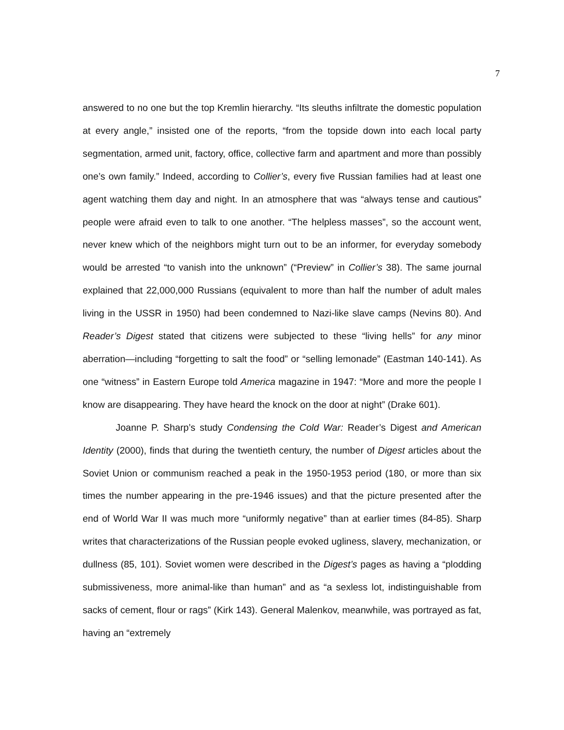7
answered to no one but the top Kremlin hierarchy. “Its sleuths infiltrate the domestic population at every angle,” insisted one of the reports, “from the topside down into each local party segmentation, armed unit, factory, office, collective farm and apartment and more than possibly one’s own family.” Indeed, according to Collier’s, every five Russian families had at least one agent watching them day and night. In an atmosphere that was “always tense and cautious” people were afraid even to talk to one another. “The helpless masses”, so the account went, never knew which of the neighbors might turn out to be an informer, for everyday somebody would be arrested “to vanish into the unknown” (“Preview” in Collier’s 38). The same journal explained that 22,000,000 Russians (equivalent to more than half the number of adult males living in the USSR in 1950) had been condemned to Nazi-like slave camps (Nevins 80). And Reader’s Digest stated that citizens were subjected to these “living hells” for any minor aberration—including “forgetting to salt the food” or “selling lemonade” (Eastman 140-141). As one “witness” in Eastern Europe told America magazine in 1947: “More and more the people I know are disappearing. They have heard the knock on the door at night” (Drake 601).
Joanne P. Sharp’s study Condensing the Cold War: Reader’s Digest and American Identity (2000), finds that during the twentieth century, the number of Digest articles about the Soviet Union or communism reached a peak in the 1950-1953 period (180, or more than six times the number appearing in the pre-1946 issues) and that the picture presented after the end of World War II was much more “uniformly negative” than at earlier times (84-85). Sharp writes that characterizations of the Russian people evoked ugliness, slavery, mechanization, or dullness (85, 101). Soviet women were described in the Digest’s pages as having a “plodding submissiveness, more animal-like than human” and as “a sexless lot, indistinguishable from sacks of cement, flour or rags” (Kirk 143). General Malenkov, meanwhile, was portrayed as fat, having an “extremely